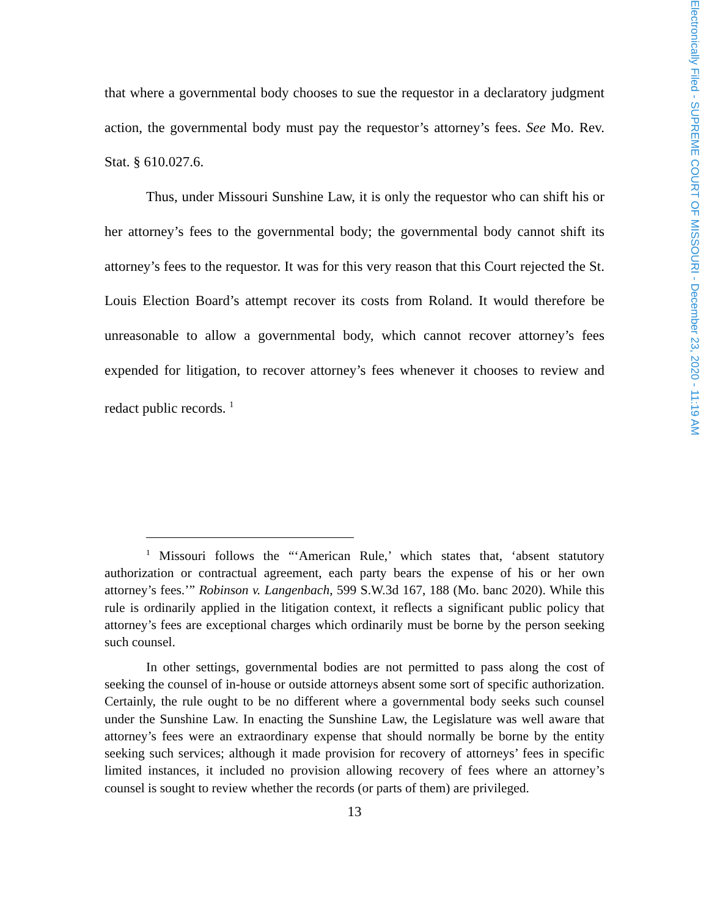that where a governmental body chooses to sue the requestor in a declaratory judgment action, the governmental body must pay the requestor’s attorney’s fees. See Mo. Rev. Stat. § 610.027.6.
Thus, under Missouri Sunshine Law, it is only the requestor who can shift his or her attorney’s fees to the governmental body; the governmental body cannot shift its attorney’s fees to the requestor. It was for this very reason that this Court rejected the St. Louis Election Board’s attempt recover its costs from Roland. It would therefore be unreasonable to allow a governmental body, which cannot recover attorney’s fees expended for litigation, to recover attorney’s fees whenever it chooses to review and redact public records. <sup>1</sup>
<sup>1</sup> Missouri follows the “‘American Rule,’ which states that, ‘absent statutory authorization or contractual agreement, each party bears the expense of his or her own attorney’s fees.’” Robinson v. Langenbach, 599 S.W.3d 167, 188 (Mo. banc 2020). While this rule is ordinarily applied in the litigation context, it reflects a significant public policy that attorney’s fees are exceptional charges which ordinarily must be borne by the person seeking such counsel.
In other settings, governmental bodies are not permitted to pass along the cost of seeking the counsel of in-house or outside attorneys absent some sort of specific authorization. Certainly, the rule ought to be no different where a governmental body seeks such counsel under the Sunshine Law. In enacting the Sunshine Law, the Legislature was well aware that attorney’s fees were an extraordinary expense that should normally be borne by the entity seeking such services; although it made provision for recovery of attorneys’ fees in specific limited instances, it included no provision allowing recovery of fees where an attorney’s counsel is sought to review whether the records (or parts of them) are privileged.
13
Electronically Filed - SUPREME COURT OF MISSOURI - December 23, 2020 - 11:19 AM